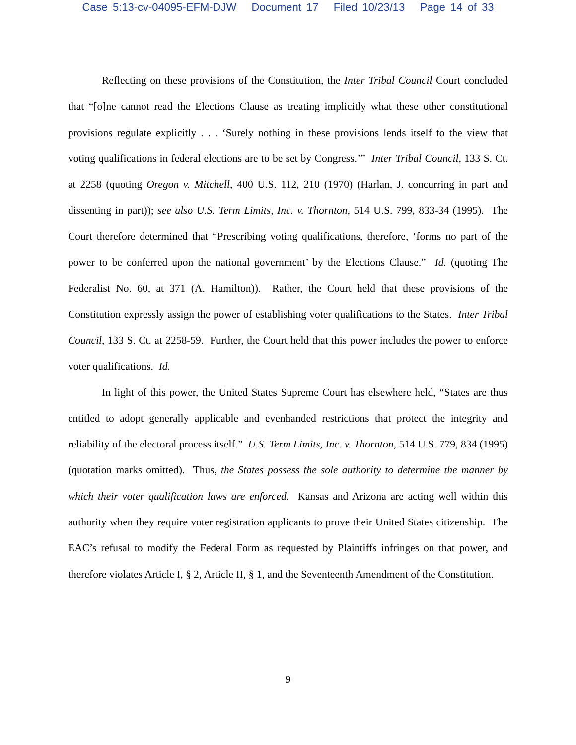Case 5:13-cv-04095-EFM-DJW Document 17 Filed 10/23/13 Page 14 of 33
Reflecting on these provisions of the Constitution, the Inter Tribal Council Court concluded that “[o]ne cannot read the Elections Clause as treating implicitly what these other constitutional provisions regulate explicitly . . . ‘Surely nothing in these provisions lends itself to the view that voting qualifications in federal elections are to be set by Congress.’” Inter Tribal Council, 133 S. Ct. at 2258 (quoting Oregon v. Mitchell, 400 U.S. 112, 210 (1970) (Harlan, J. concurring in part and dissenting in part)); see also U.S. Term Limits, Inc. v. Thornton, 514 U.S. 799, 833-34 (1995). The Court therefore determined that “Prescribing voting qualifications, therefore, ‘forms no part of the power to be conferred upon the national government’ by the Elections Clause.” Id. (quoting The Federalist No. 60, at 371 (A. Hamilton)). Rather, the Court held that these provisions of the Constitution expressly assign the power of establishing voter qualifications to the States. Inter Tribal Council, 133 S. Ct. at 2258-59. Further, the Court held that this power includes the power to enforce voter qualifications. Id.
In light of this power, the United States Supreme Court has elsewhere held, “States are thus entitled to adopt generally applicable and evenhanded restrictions that protect the integrity and reliability of the electoral process itself.” U.S. Term Limits, Inc. v. Thornton, 514 U.S. 779, 834 (1995) (quotation marks omitted). Thus, the States possess the sole authority to determine the manner by which their voter qualification laws are enforced. Kansas and Arizona are acting well within this authority when they require voter registration applicants to prove their United States citizenship. The EAC’s refusal to modify the Federal Form as requested by Plaintiffs infringes on that power, and therefore violates Article I, § 2, Article II, § 1, and the Seventeenth Amendment of the Constitution.
9